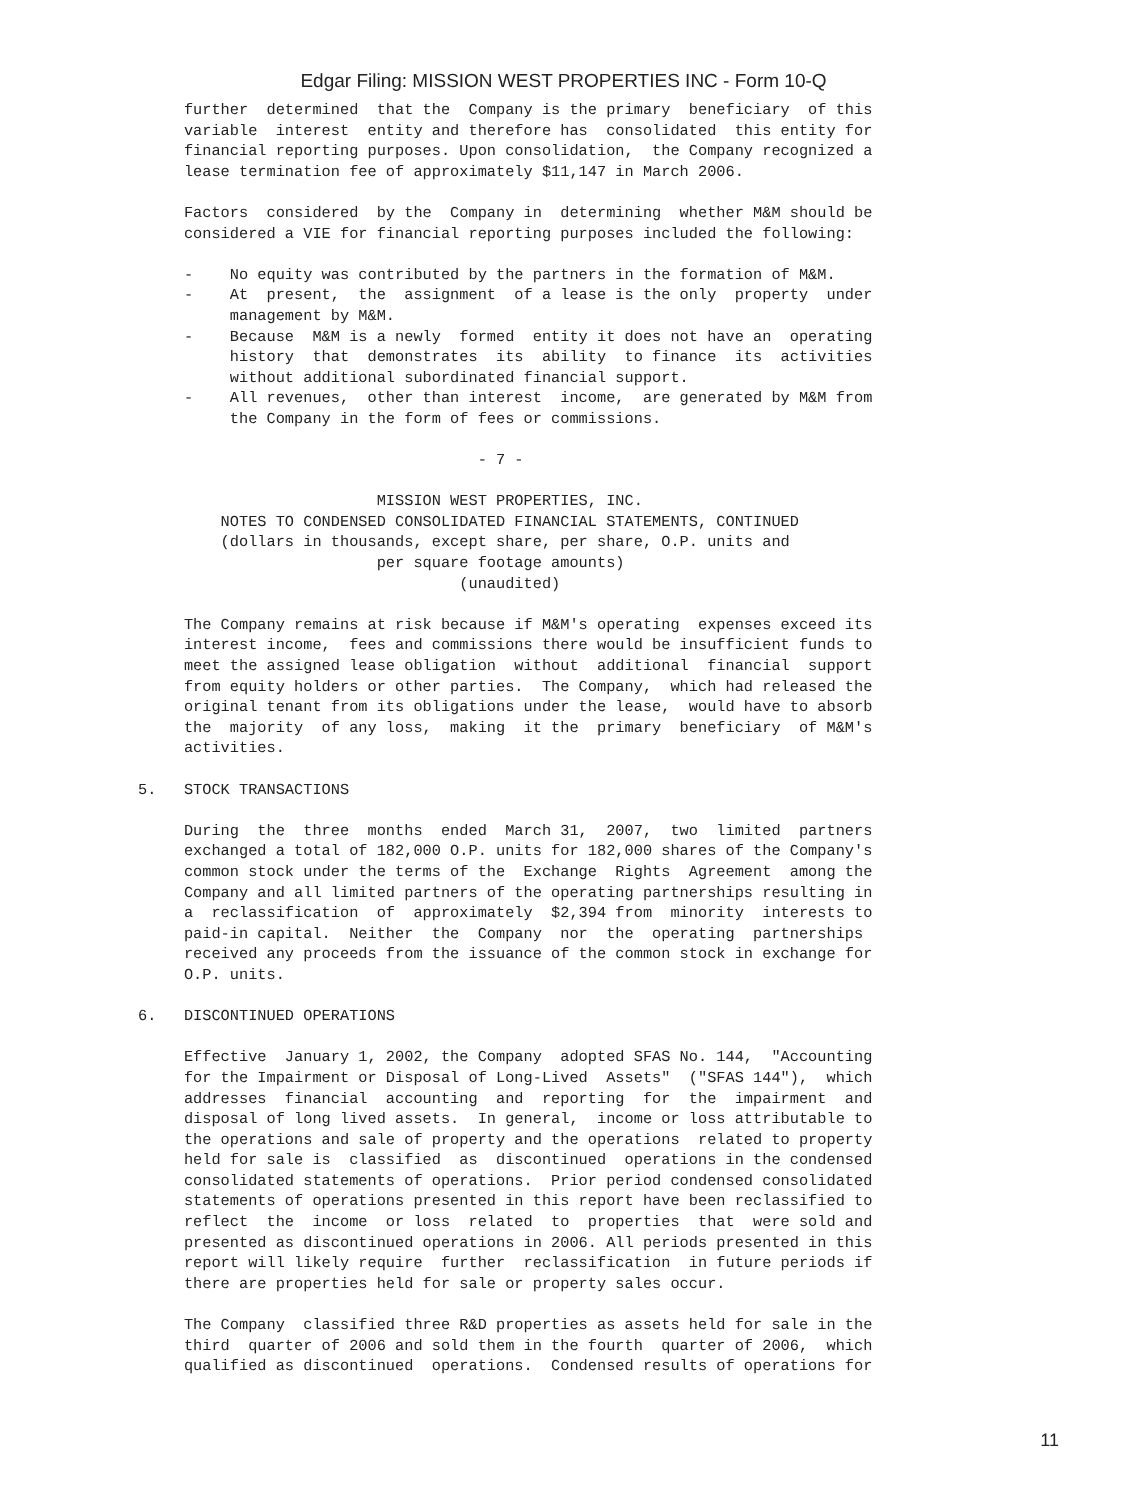Edgar Filing: MISSION WEST PROPERTIES INC - Form 10-Q
     further  determined  that the  Company is the primary  beneficiary  of this
     variable  interest  entity and therefore has  consolidated  this entity for
     financial reporting purposes. Upon consolidation,  the Company recognized a
     lease termination fee of approximately $11,147 in March 2006.

     Factors  considered  by the  Company in  determining  whether M&M should be
     considered a VIE for financial reporting purposes included the following:

     -    No equity was contributed by the partners in the formation of M&M.
     -    At  present,  the  assignment  of a lease is the only  property  under
          management by M&M.
     -    Because  M&M is a newly  formed  entity it does not have an  operating
          history  that  demonstrates  its  ability  to finance  its  activities
          without additional subordinated financial support.
     -    All revenues,  other than interest  income,  are generated by M&M from
          the Company in the form of fees or commissions.

                                     - 7 -

                          MISSION WEST PROPERTIES, INC.
         NOTES TO CONDENSED CONSOLIDATED FINANCIAL STATEMENTS, CONTINUED
         (dollars in thousands, except share, per share, O.P. units and
                          per square footage amounts)
                                   (unaudited)

     The Company remains at risk because if M&M's operating  expenses exceed its
     interest income,  fees and commissions there would be insufficient funds to
     meet the assigned lease obligation  without  additional  financial  support
     from equity holders or other parties.  The Company,  which had released the
     original tenant from its obligations under the lease,  would have to absorb
     the  majority  of any loss,  making  it the  primary  beneficiary  of M&M's
     activities.

5.   STOCK TRANSACTIONS

     During  the  three  months  ended  March 31,  2007,  two  limited  partners
     exchanged a total of 182,000 O.P. units for 182,000 shares of the Company's
     common stock under the terms of the  Exchange  Rights  Agreement  among the
     Company and all limited partners of the operating partnerships resulting in
     a  reclassification  of  approximately  $2,394 from  minority  interests to
     paid-in capital.  Neither  the  Company  nor  the  operating  partnerships
     received any proceeds from the issuance of the common stock in exchange for
     O.P. units.

6.   DISCONTINUED OPERATIONS

     Effective  January 1, 2002, the Company  adopted SFAS No. 144,  "Accounting
     for the Impairment or Disposal of Long-Lived  Assets"  ("SFAS 144"),  which
     addresses  financial  accounting  and  reporting  for  the  impairment  and
     disposal of long lived assets.  In general,  income or loss attributable to
     the operations and sale of property and the operations  related to property
     held for sale is  classified  as  discontinued  operations in the condensed
     consolidated statements of operations.  Prior period condensed consolidated
     statements of operations presented in this report have been reclassified to
     reflect  the  income  or loss  related  to  properties  that  were sold and
     presented as discontinued operations in 2006. All periods presented in this
     report will likely require  further  reclassification  in future periods if
     there are properties held for sale or property sales occur.

     The Company  classified three R&D properties as assets held for sale in the
     third  quarter of 2006 and sold them in the fourth  quarter of 2006,  which
     qualified as discontinued  operations.  Condensed results of operations for
11